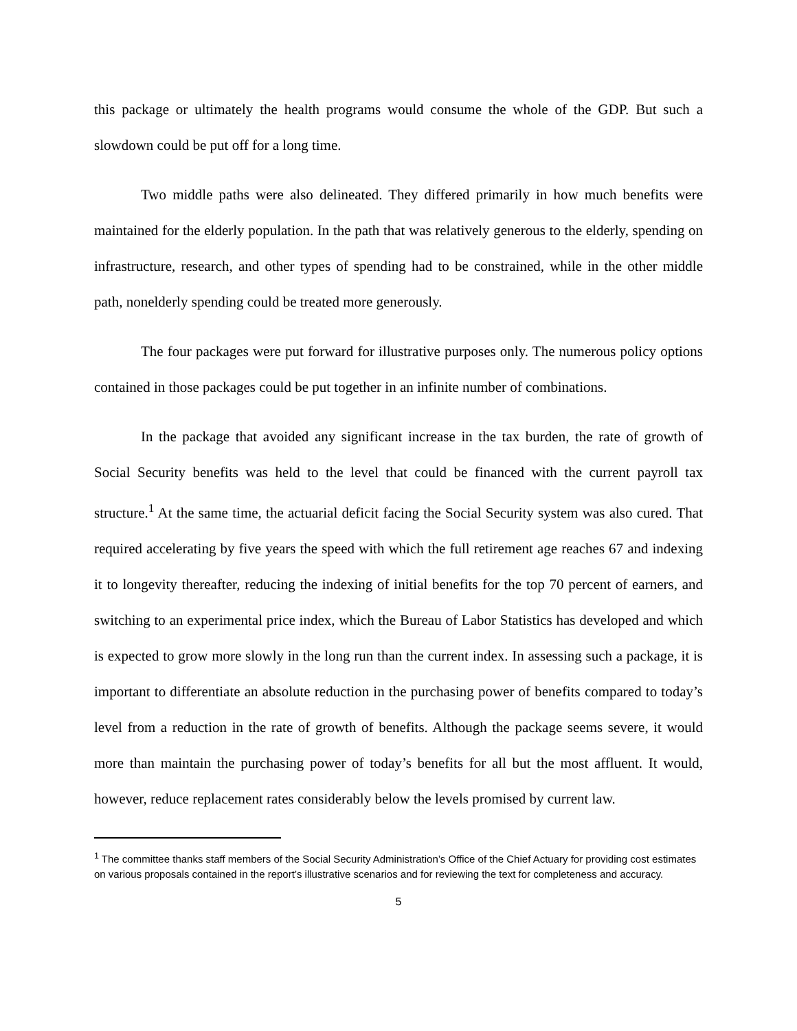this package or ultimately the health programs would consume the whole of the GDP. But such a slowdown could be put off for a long time.
Two middle paths were also delineated. They differed primarily in how much benefits were maintained for the elderly population. In the path that was relatively generous to the elderly, spending on infrastructure, research, and other types of spending had to be constrained, while in the other middle path, nonelderly spending could be treated more generously.
The four packages were put forward for illustrative purposes only. The numerous policy options contained in those packages could be put together in an infinite number of combinations.
In the package that avoided any significant increase in the tax burden, the rate of growth of Social Security benefits was held to the level that could be financed with the current payroll tax structure.<sup>1</sup> At the same time, the actuarial deficit facing the Social Security system was also cured. That required accelerating by five years the speed with which the full retirement age reaches 67 and indexing it to longevity thereafter, reducing the indexing of initial benefits for the top 70 percent of earners, and switching to an experimental price index, which the Bureau of Labor Statistics has developed and which is expected to grow more slowly in the long run than the current index. In assessing such a package, it is important to differentiate an absolute reduction in the purchasing power of benefits compared to today’s level from a reduction in the rate of growth of benefits. Although the package seems severe, it would more than maintain the purchasing power of today’s benefits for all but the most affluent. It would, however, reduce replacement rates considerably below the levels promised by current law.
<sup>1</sup> The committee thanks staff members of the Social Security Administration’s Office of the Chief Actuary for providing cost estimates on various proposals contained in the report’s illustrative scenarios and for reviewing the text for completeness and accuracy.
5